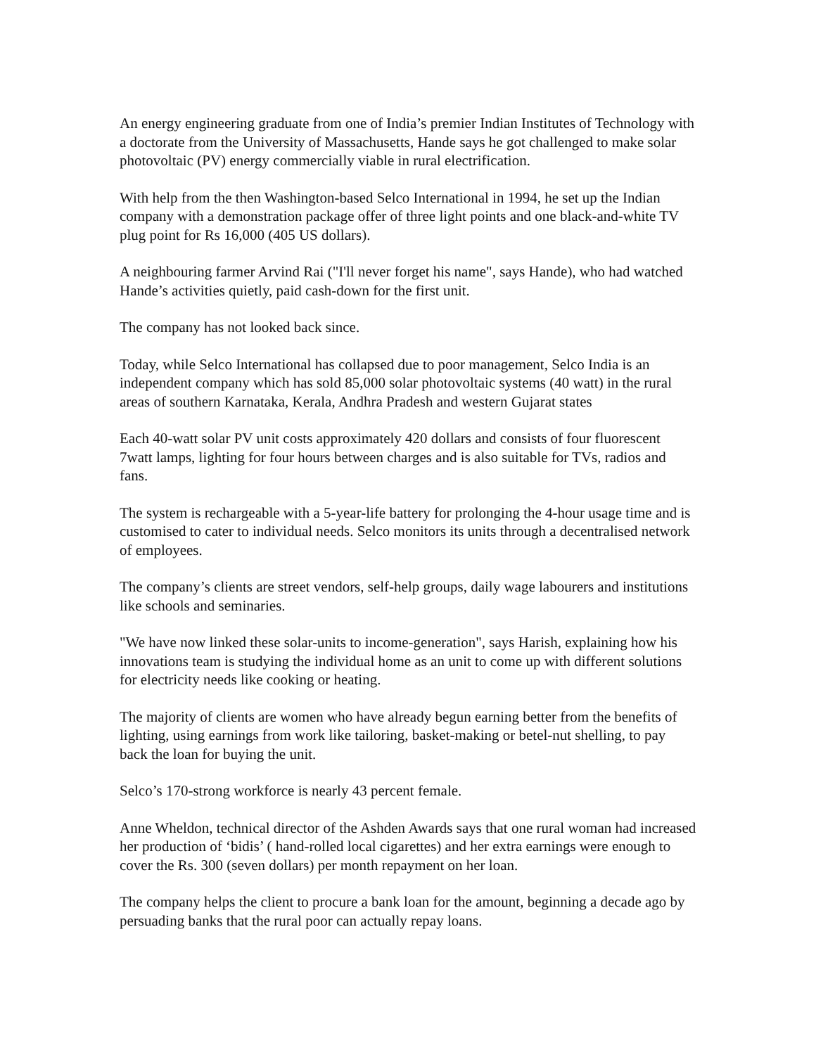An energy engineering graduate from one of India’s premier Indian Institutes of Technology with a doctorate from the University of Massachusetts, Hande says he got challenged to make solar photovoltaic (PV) energy commercially viable in rural electrification.
With help from the then Washington-based Selco International in 1994, he set up the Indian company with a demonstration package offer of three light points and one black-and-white TV plug point for Rs 16,000 (405 US dollars).
A neighbouring farmer Arvind Rai ("I'll never forget his name", says Hande), who had watched Hande’s activities quietly, paid cash-down for the first unit.
The company has not looked back since.
Today, while Selco International has collapsed due to poor management, Selco India is an independent company which has sold 85,000 solar photovoltaic systems (40 watt) in the rural areas of southern Karnataka, Kerala, Andhra Pradesh and western Gujarat states
Each 40-watt solar PV unit costs approximately 420 dollars and consists of four fluorescent 7watt lamps, lighting for four hours between charges and is also suitable for TVs, radios and fans.
The system is rechargeable with a 5-year-life battery for prolonging the 4-hour usage time and is customised to cater to individual needs. Selco monitors its units through a decentralised network of employees.
The company’s clients are street vendors, self-help groups, daily wage labourers and institutions like schools and seminaries.
"We have now linked these solar-units to income-generation", says Harish, explaining how his innovations team is studying the individual home as an unit to come up with different solutions for electricity needs like cooking or heating.
The majority of clients are women who have already begun earning better from the benefits of lighting, using earnings from work like tailoring, basket-making or betel-nut shelling, to pay back the loan for buying the unit.
Selco’s 170-strong workforce is nearly 43 percent female.
Anne Wheldon, technical director of the Ashden Awards says that one rural woman had increased her production of ‘bidis’ ( hand-rolled local cigarettes) and her extra earnings were enough to cover the Rs. 300 (seven dollars) per month repayment on her loan.
The company helps the client to procure a bank loan for the amount, beginning a decade ago by persuading banks that the rural poor can actually repay loans.